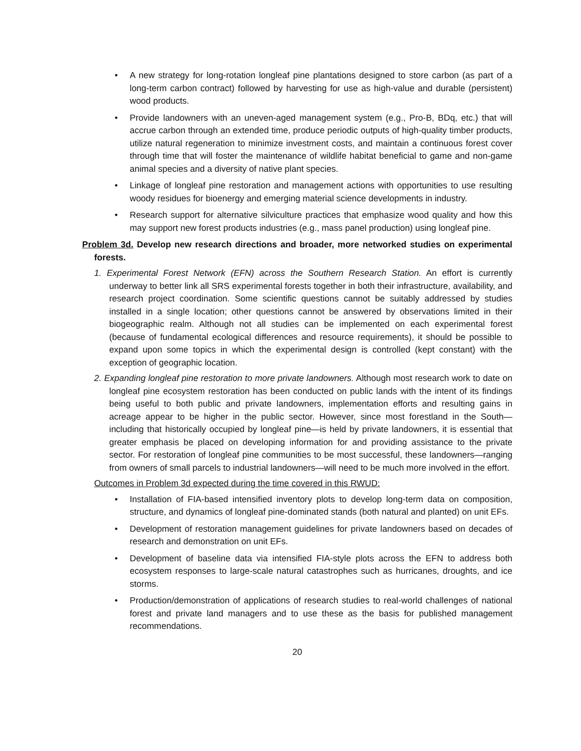• A new strategy for long-rotation longleaf pine plantations designed to store carbon (as part of a long-term carbon contract) followed by harvesting for use as high-value and durable (persistent) wood products.
• Provide landowners with an uneven-aged management system (e.g., Pro-B, BDq, etc.) that will accrue carbon through an extended time, produce periodic outputs of high-quality timber products, utilize natural regeneration to minimize investment costs, and maintain a continuous forest cover through time that will foster the maintenance of wildlife habitat beneficial to game and non-game animal species and a diversity of native plant species.
• Linkage of longleaf pine restoration and management actions with opportunities to use resulting woody residues for bioenergy and emerging material science developments in industry.
• Research support for alternative silviculture practices that emphasize wood quality and how this may support new forest products industries (e.g., mass panel production) using longleaf pine.
Problem 3d. Develop new research directions and broader, more networked studies on experimental forests.
1. Experimental Forest Network (EFN) across the Southern Research Station. An effort is currently underway to better link all SRS experimental forests together in both their infrastructure, availability, and research project coordination. Some scientific questions cannot be suitably addressed by studies installed in a single location; other questions cannot be answered by observations limited in their biogeographic realm. Although not all studies can be implemented on each experimental forest (because of fundamental ecological differences and resource requirements), it should be possible to expand upon some topics in which the experimental design is controlled (kept constant) with the exception of geographic location.
2. Expanding longleaf pine restoration to more private landowners. Although most research work to date on longleaf pine ecosystem restoration has been conducted on public lands with the intent of its findings being useful to both public and private landowners, implementation efforts and resulting gains in acreage appear to be higher in the public sector. However, since most forestland in the South—including that historically occupied by longleaf pine—is held by private landowners, it is essential that greater emphasis be placed on developing information for and providing assistance to the private sector. For restoration of longleaf pine communities to be most successful, these landowners—ranging from owners of small parcels to industrial landowners—will need to be much more involved in the effort.
Outcomes in Problem 3d expected during the time covered in this RWUD:
• Installation of FIA-based intensified inventory plots to develop long-term data on composition, structure, and dynamics of longleaf pine-dominated stands (both natural and planted) on unit EFs.
• Development of restoration management guidelines for private landowners based on decades of research and demonstration on unit EFs.
• Development of baseline data via intensified FIA-style plots across the EFN to address both ecosystem responses to large-scale natural catastrophes such as hurricanes, droughts, and ice storms.
• Production/demonstration of applications of research studies to real-world challenges of national forest and private land managers and to use these as the basis for published management recommendations.
20